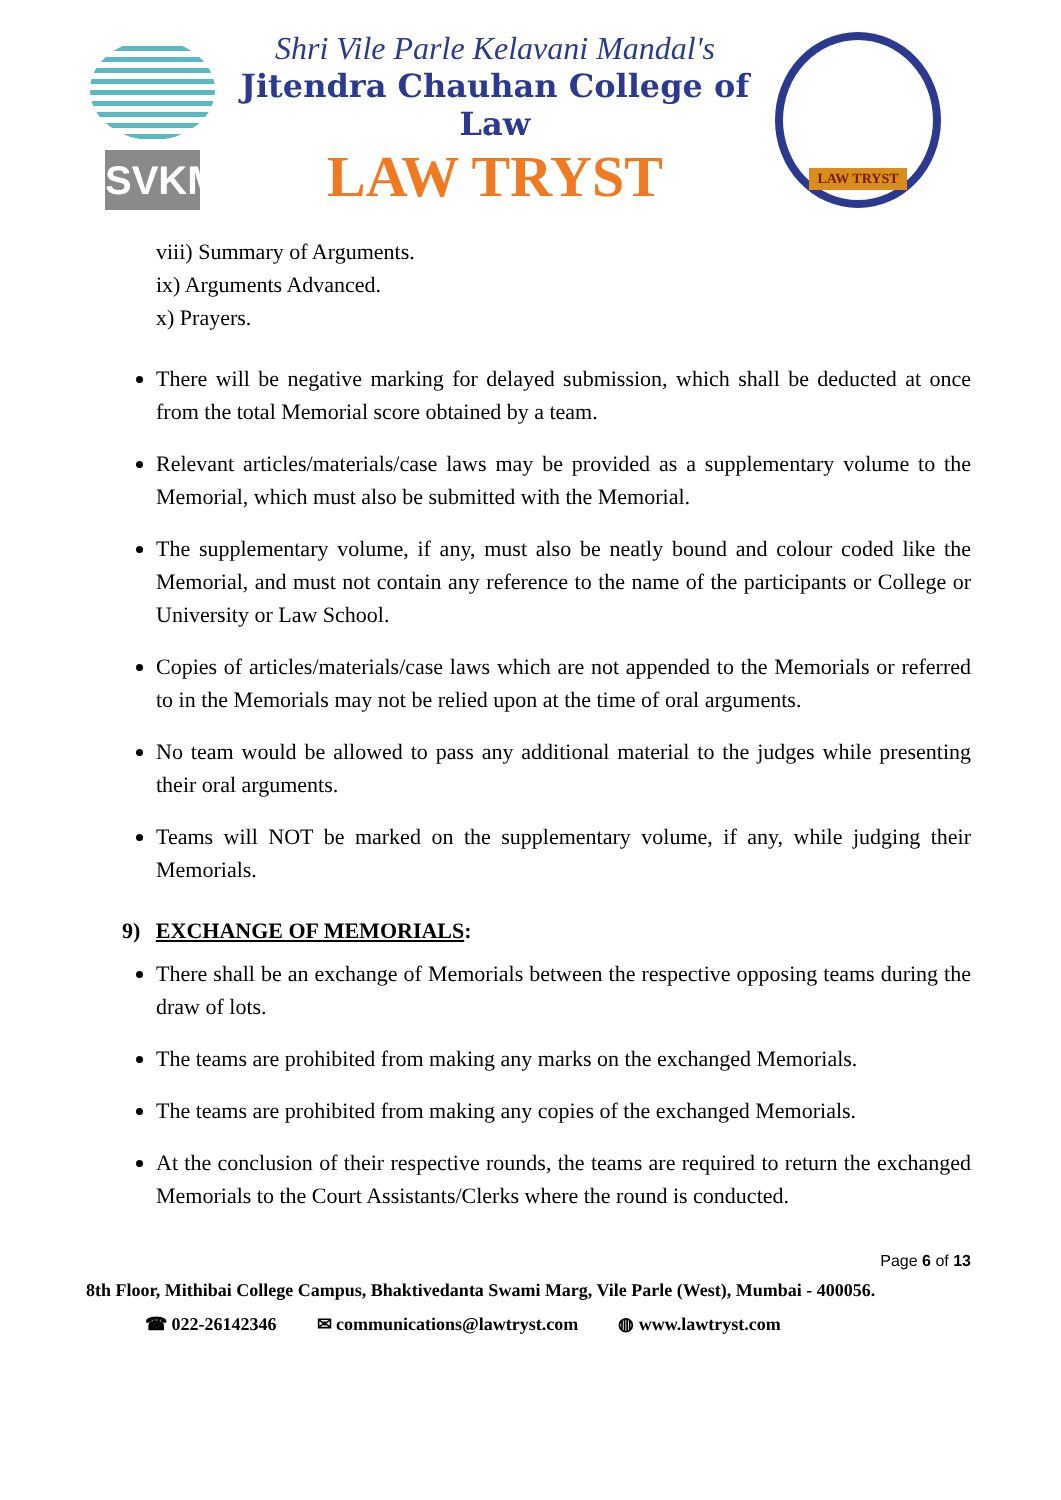SVKM
Shri Vile Parle Kelavani Mandal's
Jitendra Chauhan College of Law
LAW TRYST
LAW TRYST
viii) Summary of Arguments.
ix) Arguments Advanced.
x) Prayers.
There will be negative marking for delayed submission, which shall be deducted at once from the total Memorial score obtained by a team.
Relevant articles/materials/case laws may be provided as a supplementary volume to the Memorial, which must also be submitted with the Memorial.
The supplementary volume, if any, must also be neatly bound and colour coded like the Memorial, and must not contain any reference to the name of the participants or College or University or Law School.
Copies of articles/materials/case laws which are not appended to the Memorials or referred to in the Memorials may not be relied upon at the time of oral arguments.
No team would be allowed to pass any additional material to the judges while presenting their oral arguments.
Teams will NOT be marked on the supplementary volume, if any, while judging their Memorials.
9) EXCHANGE OF MEMORIALS:
There shall be an exchange of Memorials between the respective opposing teams during the draw of lots.
The teams are prohibited from making any marks on the exchanged Memorials.
The teams are prohibited from making any copies of the exchanged Memorials.
At the conclusion of their respective rounds, the teams are required to return the exchanged Memorials to the Court Assistants/Clerks where the round is conducted.
Page 6 of 13
8th Floor, Mithibai College Campus, Bhaktivedanta Swami Marg, Vile Parle (West), Mumbai - 400056.
☎ 022-26142346 ✉ communications@lawtryst.com ◍ www.lawtryst.com